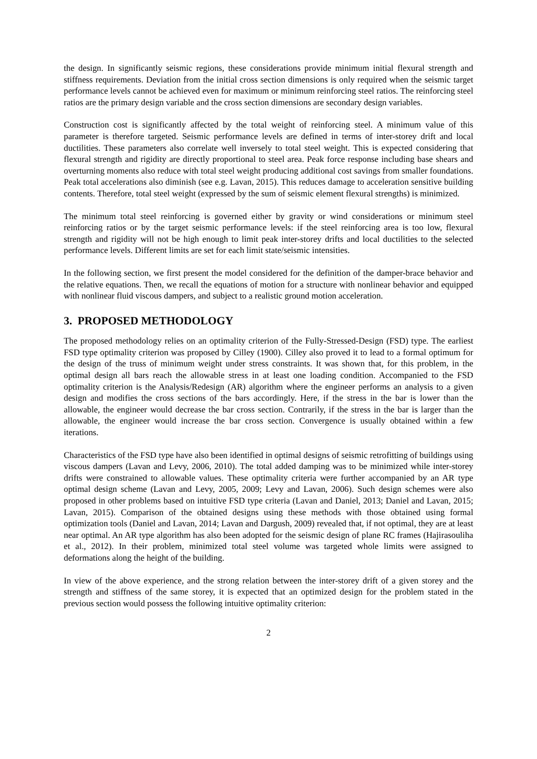the design. In significantly seismic regions, these considerations provide minimum initial flexural strength and stiffness requirements. Deviation from the initial cross section dimensions is only required when the seismic target performance levels cannot be achieved even for maximum or minimum reinforcing steel ratios. The reinforcing steel ratios are the primary design variable and the cross section dimensions are secondary design variables.
Construction cost is significantly affected by the total weight of reinforcing steel. A minimum value of this parameter is therefore targeted. Seismic performance levels are defined in terms of inter-storey drift and local ductilities. These parameters also correlate well inversely to total steel weight. This is expected considering that flexural strength and rigidity are directly proportional to steel area. Peak force response including base shears and overturning moments also reduce with total steel weight producing additional cost savings from smaller foundations. Peak total accelerations also diminish (see e.g. Lavan, 2015). This reduces damage to acceleration sensitive building contents. Therefore, total steel weight (expressed by the sum of seismic element flexural strengths) is minimized.
The minimum total steel reinforcing is governed either by gravity or wind considerations or minimum steel reinforcing ratios or by the target seismic performance levels: if the steel reinforcing area is too low, flexural strength and rigidity will not be high enough to limit peak inter-storey drifts and local ductilities to the selected performance levels. Different limits are set for each limit state/seismic intensities.
In the following section, we first present the model considered for the definition of the damper-brace behavior and the relative equations. Then, we recall the equations of motion for a structure with nonlinear behavior and equipped with nonlinear fluid viscous dampers, and subject to a realistic ground motion acceleration.
3. PROPOSED METHODOLOGY
The proposed methodology relies on an optimality criterion of the Fully-Stressed-Design (FSD) type. The earliest FSD type optimality criterion was proposed by Cilley (1900). Cilley also proved it to lead to a formal optimum for the design of the truss of minimum weight under stress constraints. It was shown that, for this problem, in the optimal design all bars reach the allowable stress in at least one loading condition. Accompanied to the FSD optimality criterion is the Analysis/Redesign (AR) algorithm where the engineer performs an analysis to a given design and modifies the cross sections of the bars accordingly. Here, if the stress in the bar is lower than the allowable, the engineer would decrease the bar cross section. Contrarily, if the stress in the bar is larger than the allowable, the engineer would increase the bar cross section. Convergence is usually obtained within a few iterations.
Characteristics of the FSD type have also been identified in optimal designs of seismic retrofitting of buildings using viscous dampers (Lavan and Levy, 2006, 2010). The total added damping was to be minimized while inter-storey drifts were constrained to allowable values. These optimality criteria were further accompanied by an AR type optimal design scheme (Lavan and Levy, 2005, 2009; Levy and Lavan, 2006). Such design schemes were also proposed in other problems based on intuitive FSD type criteria (Lavan and Daniel, 2013; Daniel and Lavan, 2015; Lavan, 2015). Comparison of the obtained designs using these methods with those obtained using formal optimization tools (Daniel and Lavan, 2014; Lavan and Dargush, 2009) revealed that, if not optimal, they are at least near optimal. An AR type algorithm has also been adopted for the seismic design of plane RC frames (Hajirasouliha et al., 2012). In their problem, minimized total steel volume was targeted whole limits were assigned to deformations along the height of the building.
In view of the above experience, and the strong relation between the inter-storey drift of a given storey and the strength and stiffness of the same storey, it is expected that an optimized design for the problem stated in the previous section would possess the following intuitive optimality criterion:
2